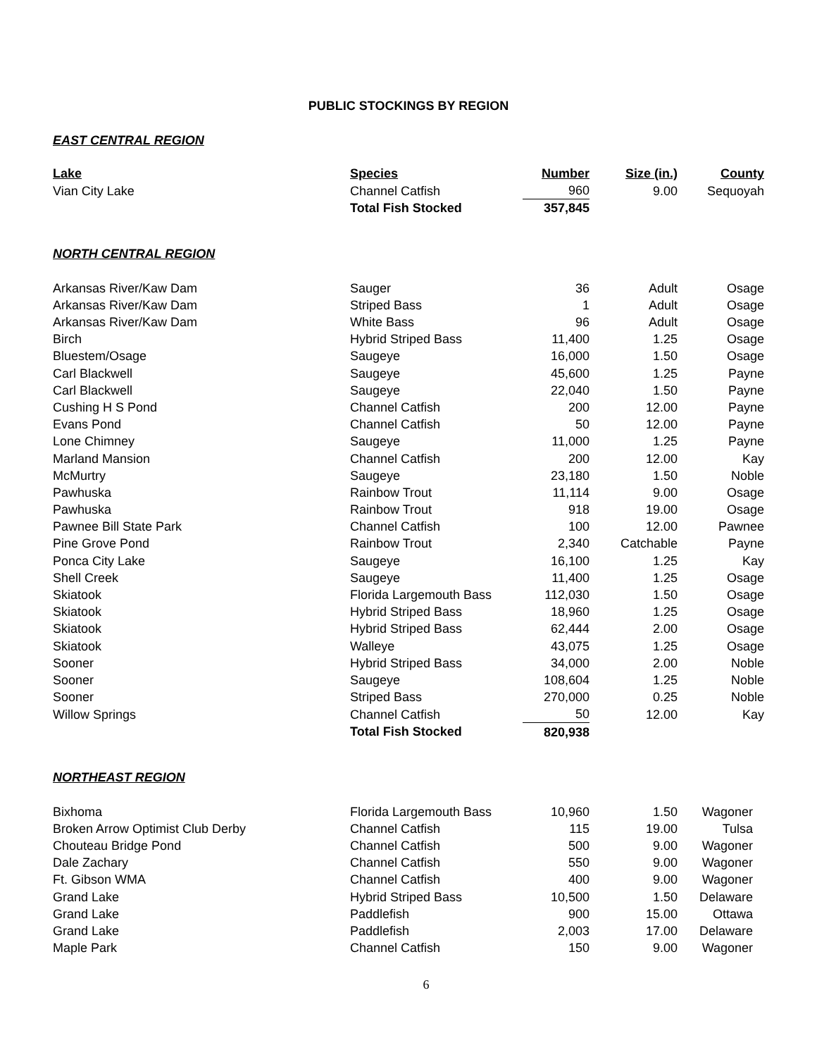PUBLIC STOCKINGS BY REGION
EAST CENTRAL REGION
| Lake | Species | Number | Size (in.) | County |
| --- | --- | --- | --- | --- |
| Vian City Lake | Channel Catfish | 960 | 9.00 | Sequoyah |
| | Total Fish Stocked | 357,845 | | |
NORTH CENTRAL REGION
| Arkansas River/Kaw Dam | Sauger | 36 | Adult | Osage |
| Arkansas River/Kaw Dam | Striped Bass | 1 | Adult | Osage |
| Arkansas River/Kaw Dam | White Bass | 96 | Adult | Osage |
| Birch | Hybrid Striped Bass | 11,400 | 1.25 | Osage |
| Bluestem/Osage | Saugeye | 16,000 | 1.50 | Osage |
| Carl Blackwell | Saugeye | 45,600 | 1.25 | Payne |
| Carl Blackwell | Saugeye | 22,040 | 1.50 | Payne |
| Cushing H S Pond | Channel Catfish | 200 | 12.00 | Payne |
| Evans Pond | Channel Catfish | 50 | 12.00 | Payne |
| Lone Chimney | Saugeye | 11,000 | 1.25 | Payne |
| Marland Mansion | Channel Catfish | 200 | 12.00 | Kay |
| McMurtry | Saugeye | 23,180 | 1.50 | Noble |
| Pawhuska | Rainbow Trout | 11,114 | 9.00 | Osage |
| Pawhuska | Rainbow Trout | 918 | 19.00 | Osage |
| Pawnee Bill State Park | Channel Catfish | 100 | 12.00 | Pawnee |
| Pine Grove Pond | Rainbow Trout | 2,340 | Catchable | Payne |
| Ponca City Lake | Saugeye | 16,100 | 1.25 | Kay |
| Shell Creek | Saugeye | 11,400 | 1.25 | Osage |
| Skiatook | Florida Largemouth Bass | 112,030 | 1.50 | Osage |
| Skiatook | Hybrid Striped Bass | 18,960 | 1.25 | Osage |
| Skiatook | Hybrid Striped Bass | 62,444 | 2.00 | Osage |
| Skiatook | Walleye | 43,075 | 1.25 | Osage |
| Sooner | Hybrid Striped Bass | 34,000 | 2.00 | Noble |
| Sooner | Saugeye | 108,604 | 1.25 | Noble |
| Sooner | Striped Bass | 270,000 | 0.25 | Noble |
| Willow Springs | Channel Catfish | 50 | 12.00 | Kay |
| | Total Fish Stocked | 820,938 | | |
NORTHEAST REGION
| Bixhoma | Florida Largemouth Bass | 10,960 | 1.50 | Wagoner |
| Broken Arrow Optimist Club Derby | Channel Catfish | 115 | 19.00 | Tulsa |
| Chouteau Bridge Pond | Channel Catfish | 500 | 9.00 | Wagoner |
| Dale Zachary | Channel Catfish | 550 | 9.00 | Wagoner |
| Ft. Gibson WMA | Channel Catfish | 400 | 9.00 | Wagoner |
| Grand Lake | Hybrid Striped Bass | 10,500 | 1.50 | Delaware |
| Grand Lake | Paddlefish | 900 | 15.00 | Ottawa |
| Grand Lake | Paddlefish | 2,003 | 17.00 | Delaware |
| Maple Park | Channel Catfish | 150 | 9.00 | Wagoner |
6